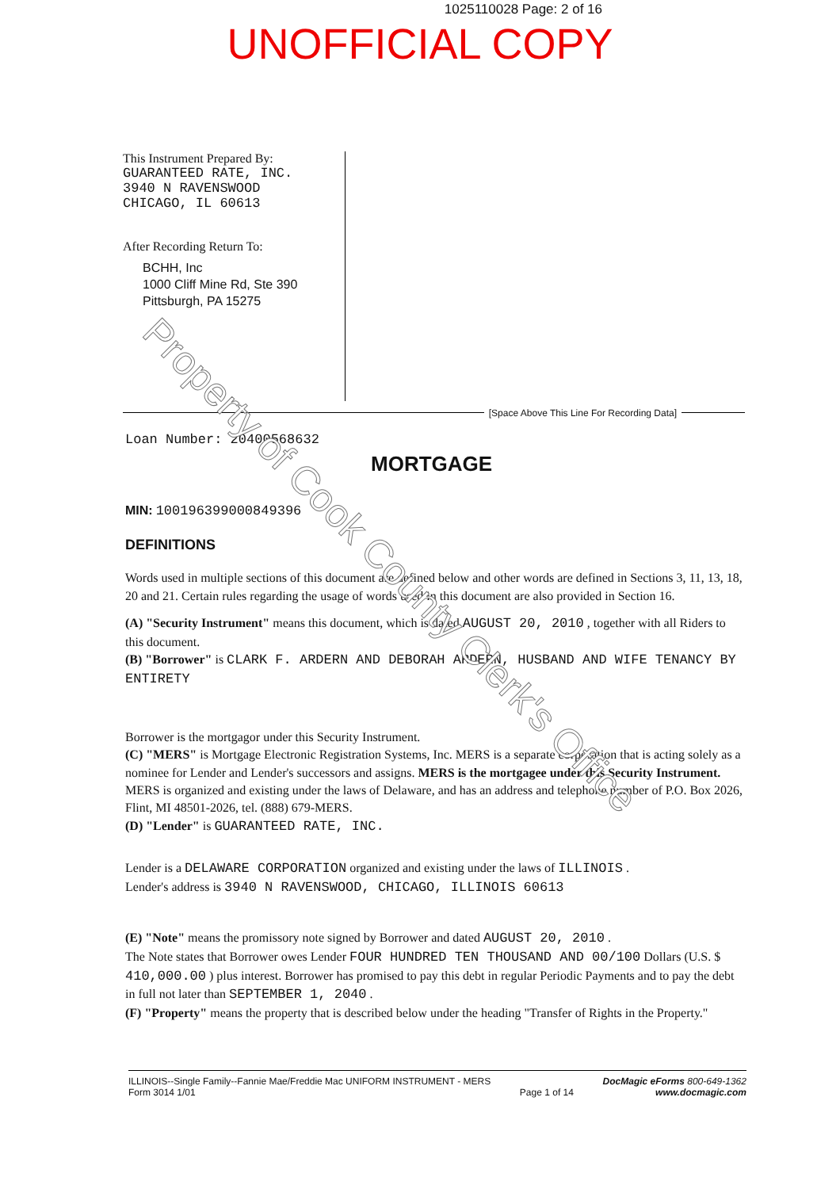1025110028 Page: 2 of 16
UNOFFICIAL COPY
This Instrument Prepared By:
GUARANTEED RATE, INC.
3940 N RAVENSWOOD
CHICAGO, IL 60613
After Recording Return To:
BCHH, Inc
1000 Cliff Mine Rd, Ste 390
Pittsburgh, PA 15275
[Space Above This Line For Recording Data]
Loan Number: 20400568632
MORTGAGE
MIN: 100196399000849396
DEFINITIONS
Words used in multiple sections of this document are defined below and other words are defined in Sections 3, 11, 13, 18, 20 and 21. Certain rules regarding the usage of words used in this document are also provided in Section 16.
(A) "Security Instrument" means this document, which is dated AUGUST 20, 2010 , together with all Riders to this document.
(B) "Borrower" is CLARK F. ARDERN AND DEBORAH ARDERN, HUSBAND AND WIFE TENANCY BY ENTIRETY
Borrower is the mortgagor under this Security Instrument.
(C) "MERS" is Mortgage Electronic Registration Systems, Inc. MERS is a separate corporation that is acting solely as a nominee for Lender and Lender's successors and assigns. MERS is the mortgagee under this Security Instrument. MERS is organized and existing under the laws of Delaware, and has an address and telephone number of P.O. Box 2026, Flint, MI 48501-2026, tel. (888) 679-MERS.
(D) "Lender" is GUARANTEED RATE, INC.
Lender is a DELAWARE CORPORATION organized and existing under the laws of ILLINOIS .
Lender's address is 3940 N RAVENSWOOD, CHICAGO, ILLINOIS 60613
(E) "Note" means the promissory note signed by Borrower and dated AUGUST 20, 2010 .
The Note states that Borrower owes Lender FOUR HUNDRED TEN THOUSAND AND 00/100 Dollars (U.S. $ 410,000.00 ) plus interest. Borrower has promised to pay this debt in regular Periodic Payments and to pay the debt in full not later than SEPTEMBER 1, 2040 .
(F) "Property" means the property that is described below under the heading "Transfer of Rights in the Property."
ILLINOIS--Single Family--Fannie Mae/Freddie Mac UNIFORM INSTRUMENT - MERS
Form 3014 1/01
Page 1 of 14 DocMagic eForms 800-649-1362
www.docmagic.com
Property of Cook County Clerk's Office